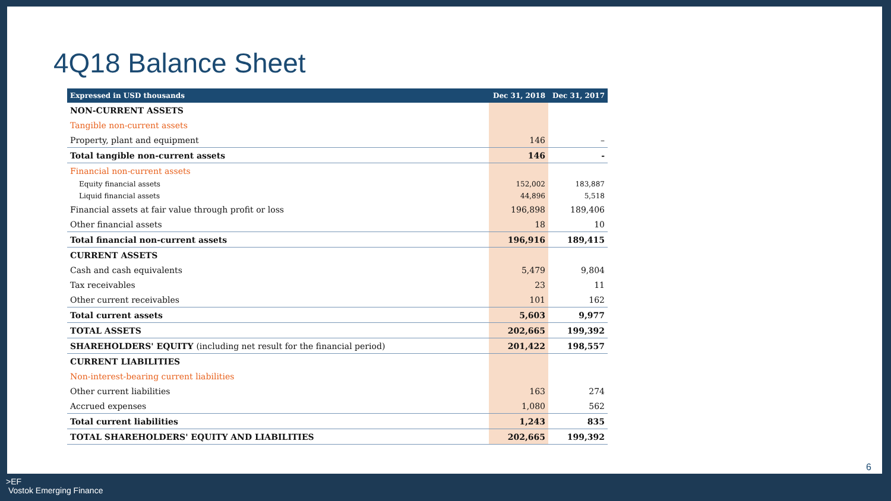4Q18 Balance Sheet
| Expressed in USD thousands | Dec 31, 2018 | Dec 31, 2017 |
| --- | --- | --- |
| NON-CURRENT ASSETS | | |
| Tangible non-current assets | | |
| Property, plant and equipment | 146 | – |
| Total tangible non-current assets | 146 | - |
| Financial non-current assets | | |
| Equity financial assets | 152,002 | 183,887 |
| Liquid financial assets | 44,896 | 5,518 |
| Financial assets at fair value through profit or loss | 196,898 | 189,406 |
| Other financial assets | 18 | 10 |
| Total financial non-current assets | 196,916 | 189,415 |
| CURRENT ASSETS | | |
| Cash and cash equivalents | 5,479 | 9,804 |
| Tax receivables | 23 | 11 |
| Other current receivables | 101 | 162 |
| Total current assets | 5,603 | 9,977 |
| TOTAL ASSETS | 202,665 | 199,392 |
| SHAREHOLDERS' EQUITY (including net result for the financial period) | 201,422 | 198,557 |
| CURRENT LIABILITIES | | |
| Non-interest-bearing current liabilities | | |
| Other current liabilities | 163 | 274 |
| Accrued expenses | 1,080 | 562 |
| Total current liabilities | 1,243 | 835 |
| TOTAL SHAREHOLDERS' EQUITY AND LIABILITIES | 202,665 | 199,392 |
6
>EF
Vostok Emerging Finance